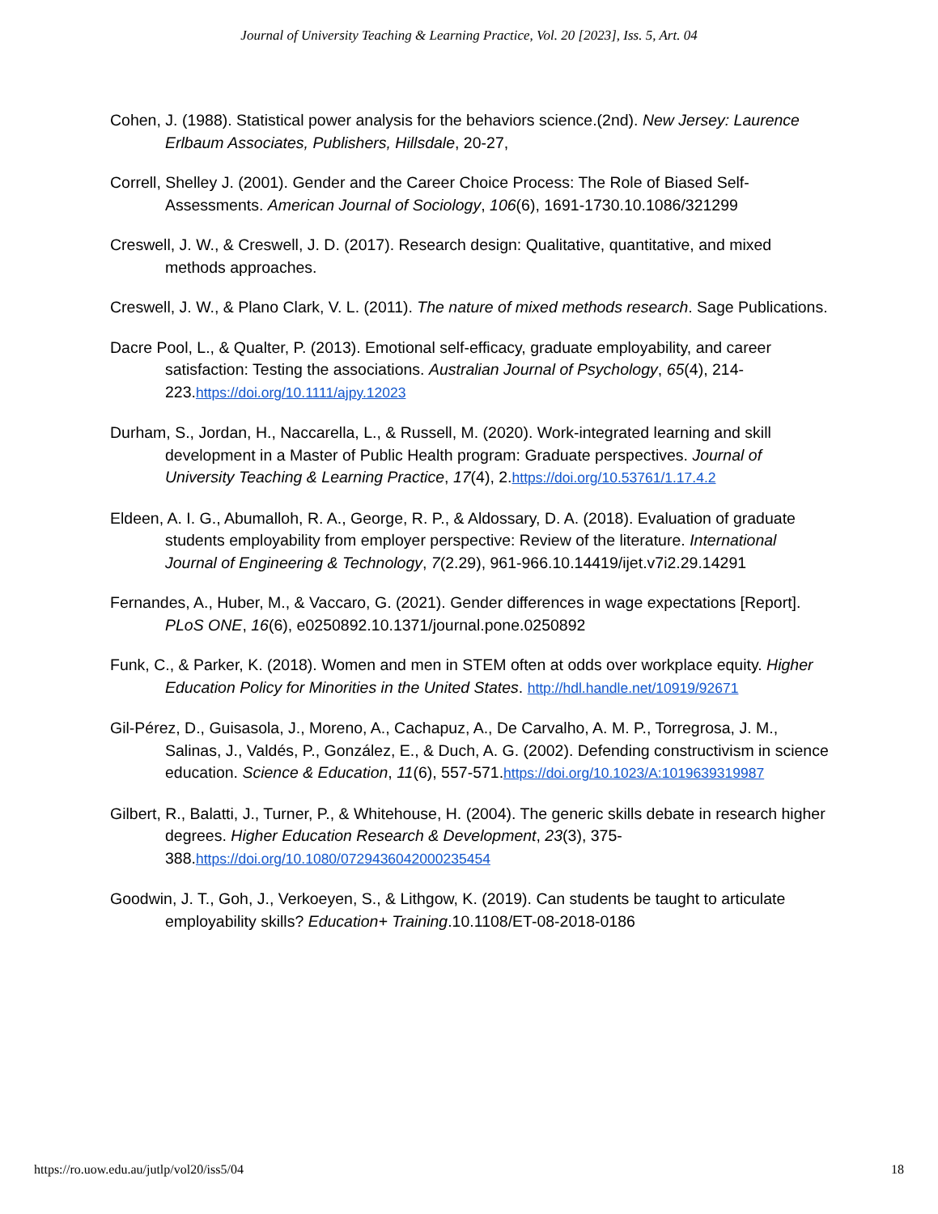Journal of University Teaching & Learning Practice, Vol. 20 [2023], Iss. 5, Art. 04
Cohen, J. (1988). Statistical power analysis for the behaviors science.(2nd). New Jersey: Laurence Erlbaum Associates, Publishers, Hillsdale, 20-27,
Correll, Shelley J. (2001). Gender and the Career Choice Process: The Role of Biased Self-Assessments. American Journal of Sociology, 106(6), 1691-1730.10.1086/321299
Creswell, J. W., & Creswell, J. D. (2017). Research design: Qualitative, quantitative, and mixed methods approaches.
Creswell, J. W., & Plano Clark, V. L. (2011). The nature of mixed methods research. Sage Publications.
Dacre Pool, L., & Qualter, P. (2013). Emotional self-efficacy, graduate employability, and career satisfaction: Testing the associations. Australian Journal of Psychology, 65(4), 214-223.https://doi.org/10.1111/ajpy.12023
Durham, S., Jordan, H., Naccarella, L., & Russell, M. (2020). Work-integrated learning and skill development in a Master of Public Health program: Graduate perspectives. Journal of University Teaching & Learning Practice, 17(4), 2.https://doi.org/10.53761/1.17.4.2
Eldeen, A. I. G., Abumalloh, R. A., George, R. P., & Aldossary, D. A. (2018). Evaluation of graduate students employability from employer perspective: Review of the literature. International Journal of Engineering & Technology, 7(2.29), 961-966.10.14419/ijet.v7i2.29.14291
Fernandes, A., Huber, M., & Vaccaro, G. (2021). Gender differences in wage expectations [Report]. PLoS ONE, 16(6), e0250892.10.1371/journal.pone.0250892
Funk, C., & Parker, K. (2018). Women and men in STEM often at odds over workplace equity. Higher Education Policy for Minorities in the United States. http://hdl.handle.net/10919/92671
Gil-Pérez, D., Guisasola, J., Moreno, A., Cachapuz, A., De Carvalho, A. M. P., Torregrosa, J. M., Salinas, J., Valdés, P., González, E., & Duch, A. G. (2002). Defending constructivism in science education. Science & Education, 11(6), 557-571.https://doi.org/10.1023/A:1019639319987
Gilbert, R., Balatti, J., Turner, P., & Whitehouse, H. (2004). The generic skills debate in research higher degrees. Higher Education Research & Development, 23(3), 375-388.https://doi.org/10.1080/0729436042000235454
Goodwin, J. T., Goh, J., Verkoeyen, S., & Lithgow, K. (2019). Can students be taught to articulate employability skills? Education+ Training.10.1108/ET-08-2018-0186
https://ro.uow.edu.au/jutlp/vol20/iss5/04 18